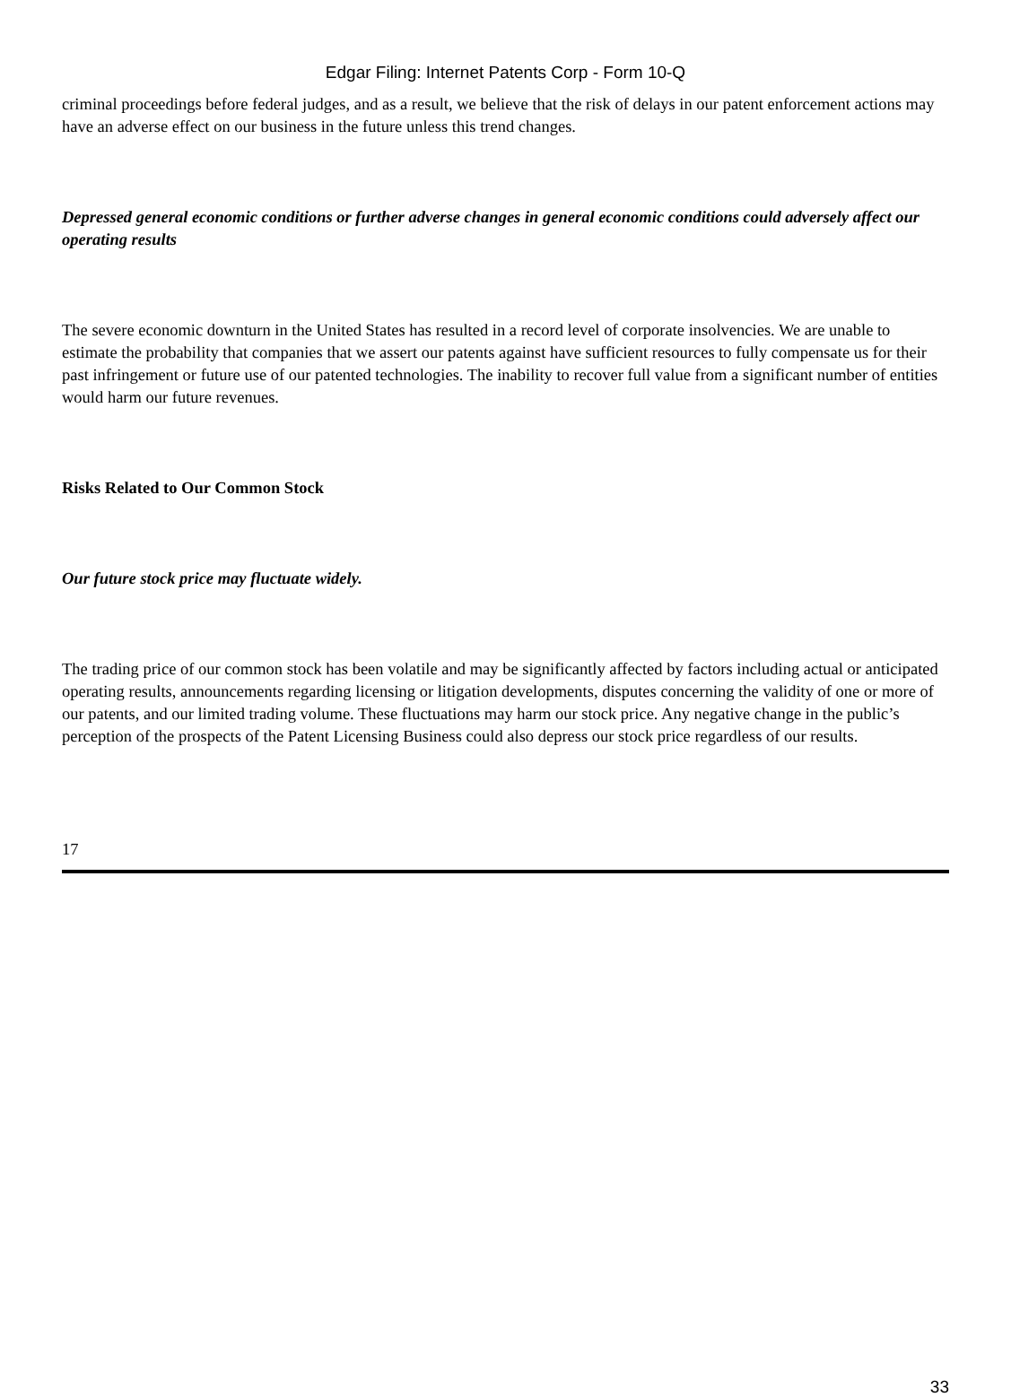Edgar Filing: Internet Patents Corp - Form 10-Q
criminal proceedings before federal judges, and as a result, we believe that the risk of delays in our patent enforcement actions may have an adverse effect on our business in the future unless this trend changes.
Depressed general economic conditions or further adverse changes in general economic conditions could adversely affect our operating results
The severe economic downturn in the United States has resulted in a record level of corporate insolvencies. We are unable to estimate the probability that companies that we assert our patents against have sufficient resources to fully compensate us for their past infringement or future use of our patented technologies. The inability to recover full value from a significant number of entities would harm our future revenues.
Risks Related to Our Common Stock
Our future stock price may fluctuate widely.
The trading price of our common stock has been volatile and may be significantly affected by factors including actual or anticipated operating results, announcements regarding licensing or litigation developments, disputes concerning the validity of one or more of our patents, and our limited trading volume. These fluctuations may harm our stock price. Any negative change in the public’s perception of the prospects of the Patent Licensing Business could also depress our stock price regardless of our results.
17
33